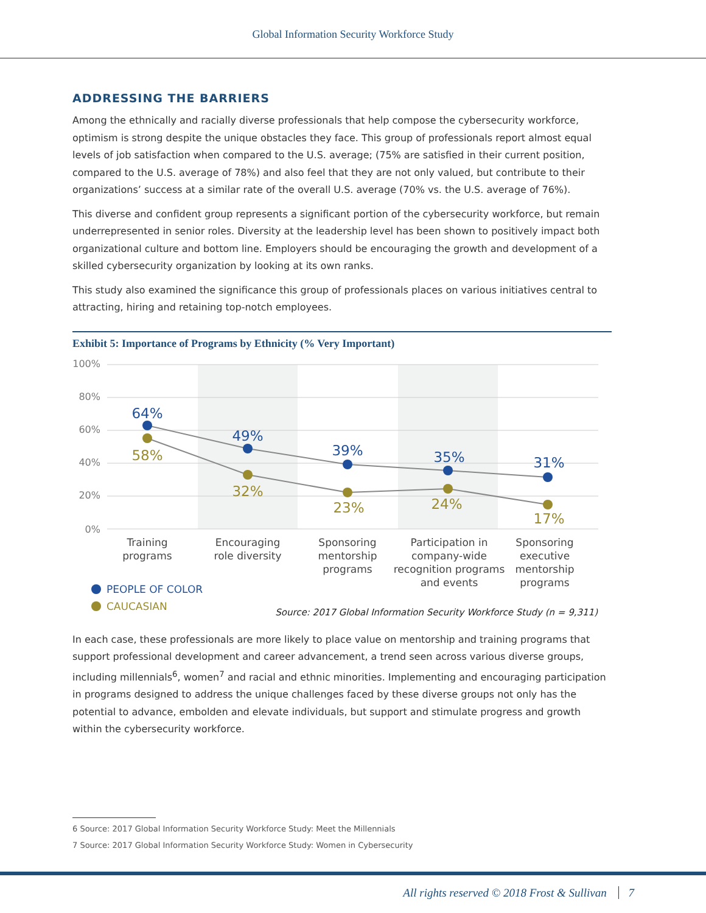Global Information Security Workforce Study
ADDRESSING THE BARRIERS
Among the ethnically and racially diverse professionals that help compose the cybersecurity workforce, optimism is strong despite the unique obstacles they face. This group of professionals report almost equal levels of job satisfaction when compared to the U.S. average; (75% are satisfied in their current position, compared to the U.S. average of 78%) and also feel that they are not only valued, but contribute to their organizations’ success at a similar rate of the overall U.S. average (70% vs. the U.S. average of 76%).
This diverse and confident group represents a significant portion of the cybersecurity workforce, but remain underrepresented in senior roles. Diversity at the leadership level has been shown to positively impact both organizational culture and bottom line. Employers should be encouraging the growth and development of a skilled cybersecurity organization by looking at its own ranks.
This study also examined the significance this group of professionals places on various initiatives central to attracting, hiring and retaining top-notch employees.
Exhibit 5: Importance of Programs by Ethnicity (% Very Important)
100%
80%
60%
40%
20%
0%
64%
49%
39%
35%
31%
58%
32%
23%
24%
17%
Training
programs
Encouraging
role diversity
Sponsoring
mentorship
programs
Participation in
company-wide
recognition programs
and events
Sponsoring
executive
mentorship
programs
PEOPLE OF COLOR
CAUCASIAN
Source: 2017 Global Information Security Workforce Study (n = 9,311)
In each case, these professionals are more likely to place value on mentorship and training programs that support professional development and career advancement, a trend seen across various diverse groups, including millennials<sup>6</sup>, women<sup>7</sup> and racial and ethnic minorities. Implementing and encouraging participation in programs designed to address the unique challenges faced by these diverse groups not only has the potential to advance, embolden and elevate individuals, but support and stimulate progress and growth within the cybersecurity workforce.
6 Source: 2017 Global Information Security Workforce Study: Meet the Millennials
7 Source: 2017 Global Information Security Workforce Study: Women in Cybersecurity
All rights reserved © 2018 Frost & Sullivan 7